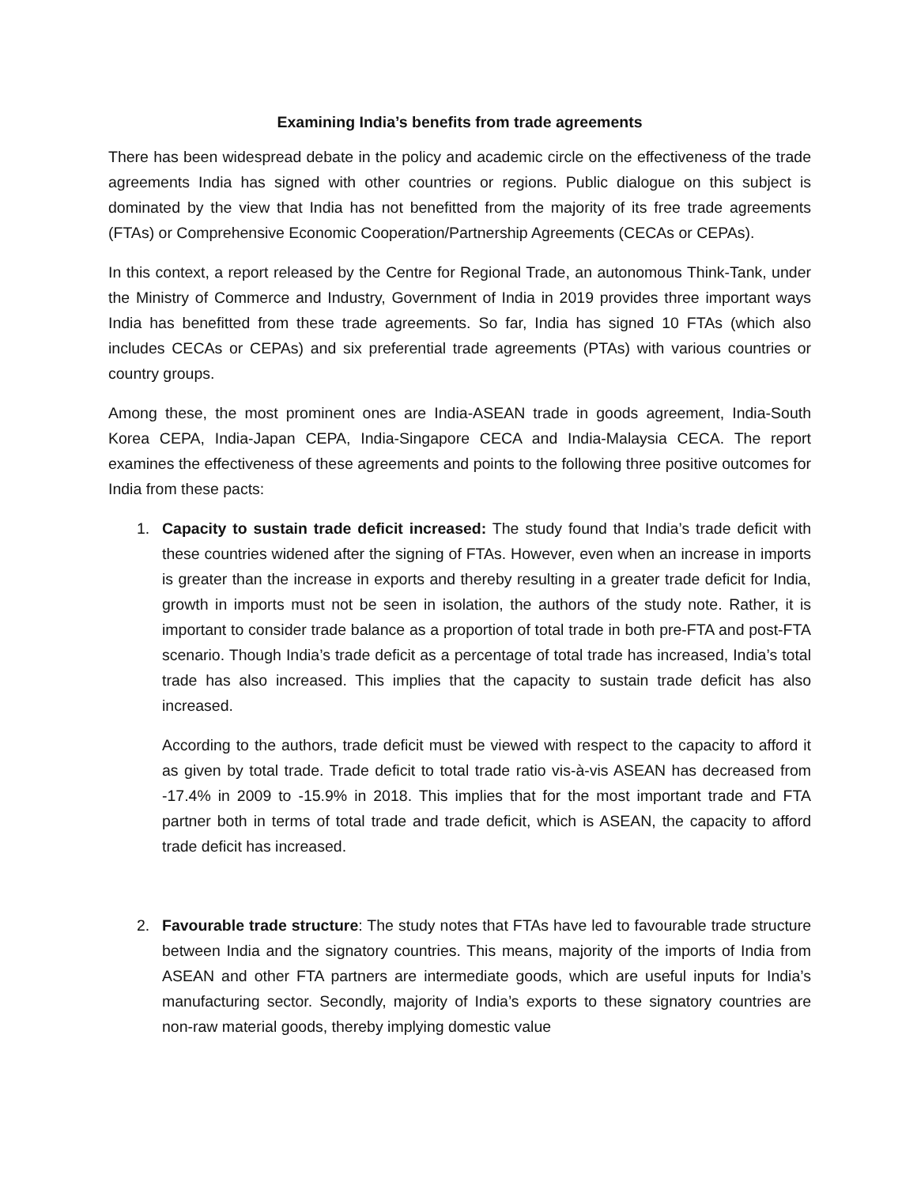Examining India’s benefits from trade agreements
There has been widespread debate in the policy and academic circle on the effectiveness of the trade agreements India has signed with other countries or regions. Public dialogue on this subject is dominated by the view that India has not benefitted from the majority of its free trade agreements (FTAs) or Comprehensive Economic Cooperation/Partnership Agreements (CECAs or CEPAs).
In this context, a report released by the Centre for Regional Trade, an autonomous Think-Tank, under the Ministry of Commerce and Industry, Government of India in 2019 provides three important ways India has benefitted from these trade agreements. So far, India has signed 10 FTAs (which also includes CECAs or CEPAs) and six preferential trade agreements (PTAs) with various countries or country groups.
Among these, the most prominent ones are India-ASEAN trade in goods agreement, India-South Korea CEPA, India-Japan CEPA, India-Singapore CECA and India-Malaysia CECA. The report examines the effectiveness of these agreements and points to the following three positive outcomes for India from these pacts:
1. Capacity to sustain trade deficit increased: The study found that India’s trade deficit with these countries widened after the signing of FTAs. However, even when an increase in imports is greater than the increase in exports and thereby resulting in a greater trade deficit for India, growth in imports must not be seen in isolation, the authors of the study note. Rather, it is important to consider trade balance as a proportion of total trade in both pre-FTA and post-FTA scenario. Though India’s trade deficit as a percentage of total trade has increased, India’s total trade has also increased. This implies that the capacity to sustain trade deficit has also increased.
According to the authors, trade deficit must be viewed with respect to the capacity to afford it as given by total trade. Trade deficit to total trade ratio vis-à-vis ASEAN has decreased from -17.4% in 2009 to -15.9% in 2018. This implies that for the most important trade and FTA partner both in terms of total trade and trade deficit, which is ASEAN, the capacity to afford trade deficit has increased.
2. Favourable trade structure: The study notes that FTAs have led to favourable trade structure between India and the signatory countries. This means, majority of the imports of India from ASEAN and other FTA partners are intermediate goods, which are useful inputs for India’s manufacturing sector. Secondly, majority of India’s exports to these signatory countries are non-raw material goods, thereby implying domestic value